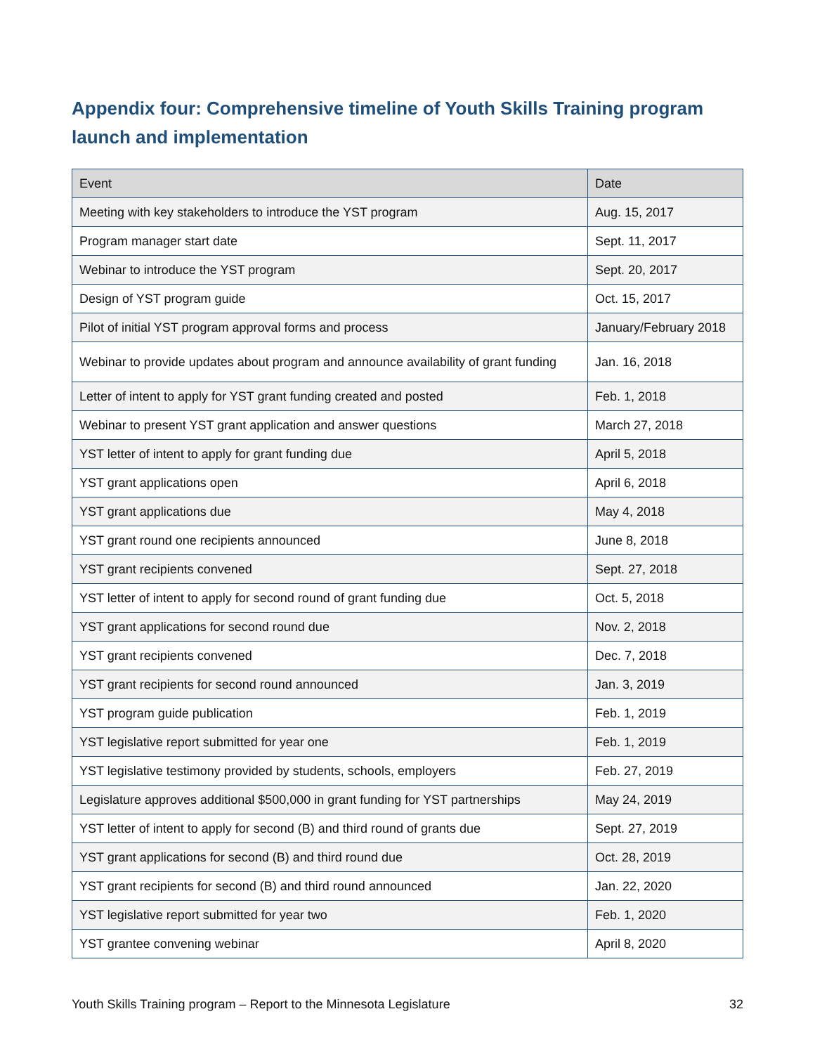Appendix four: Comprehensive timeline of Youth Skills Training program launch and implementation
| Event | Date |
| --- | --- |
| Meeting with key stakeholders to introduce the YST program | Aug. 15, 2017 |
| Program manager start date | Sept. 11, 2017 |
| Webinar to introduce the YST program | Sept. 20, 2017 |
| Design of YST program guide | Oct. 15, 2017 |
| Pilot of initial YST program approval forms and process | January/February 2018 |
| Webinar to provide updates about program and announce availability of grant funding | Jan. 16, 2018 |
| Letter of intent to apply for YST grant funding created and posted | Feb. 1, 2018 |
| Webinar to present YST grant application and answer questions | March 27, 2018 |
| YST letter of intent to apply for grant funding due | April 5, 2018 |
| YST grant applications open | April 6, 2018 |
| YST grant applications due | May 4, 2018 |
| YST grant round one recipients announced | June 8, 2018 |
| YST grant recipients convened | Sept. 27, 2018 |
| YST letter of intent to apply for second round of grant funding due | Oct. 5, 2018 |
| YST grant applications for second round due | Nov. 2, 2018 |
| YST grant recipients convened | Dec. 7, 2018 |
| YST grant recipients for second round announced | Jan. 3, 2019 |
| YST program guide publication | Feb. 1, 2019 |
| YST legislative report submitted for year one | Feb. 1, 2019 |
| YST legislative testimony provided by students, schools, employers | Feb. 27, 2019 |
| Legislature approves additional $500,000 in grant funding for YST partnerships | May 24, 2019 |
| YST letter of intent to apply for second (B) and third round of grants due | Sept. 27, 2019 |
| YST grant applications for second (B) and third round due | Oct. 28, 2019 |
| YST grant recipients for second (B) and third round announced | Jan. 22, 2020 |
| YST legislative report submitted for year two | Feb. 1, 2020 |
| YST grantee convening webinar | April 8, 2020 |
Youth Skills Training program – Report to the Minnesota Legislature 32